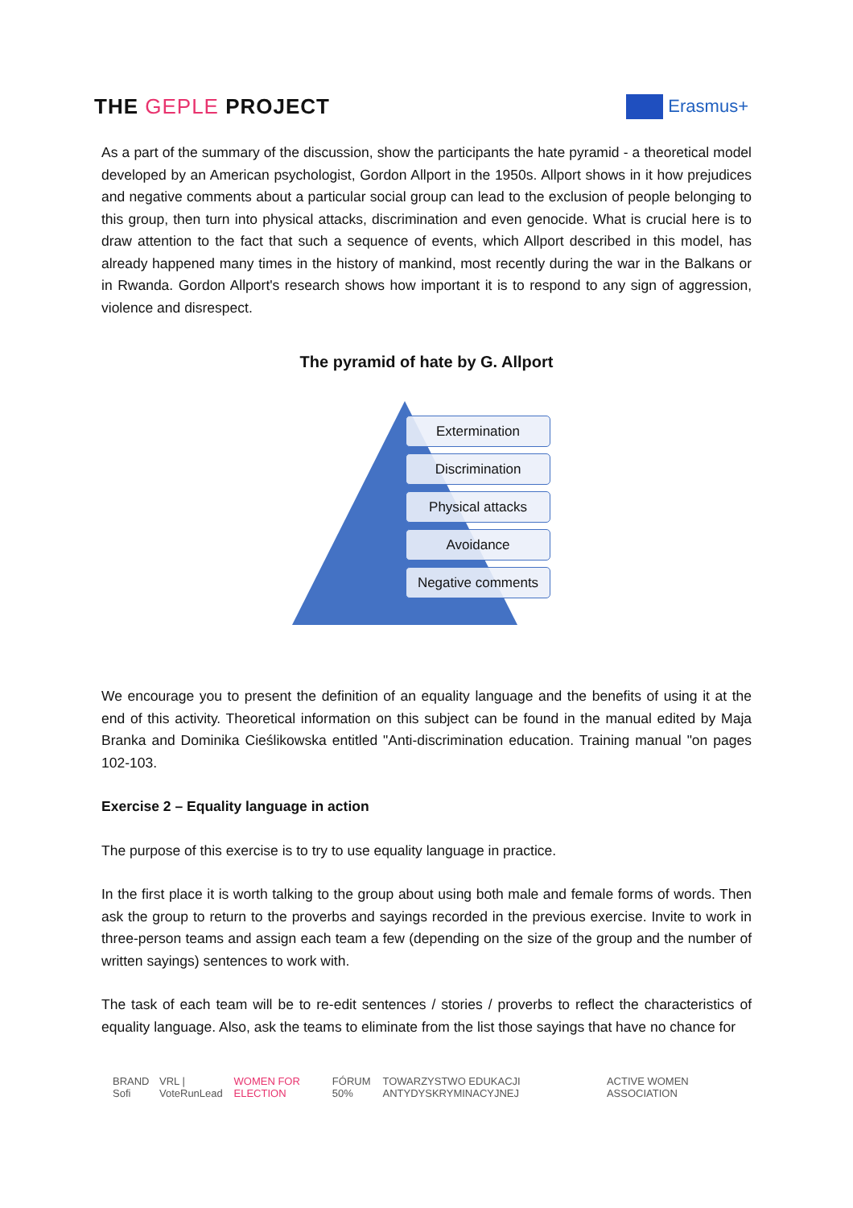THE GEPLE PROJECT
Erasmus+
As a part of the summary of the discussion, show the participants the hate pyramid - a theoretical model developed by an American psychologist, Gordon Allport in the 1950s. Allport shows in it how prejudices and negative comments about a particular social group can lead to the exclusion of people belonging to this group, then turn into physical attacks, discrimination and even genocide. What is crucial here is to draw attention to the fact that such a sequence of events, which Allport described in this model, has already happened many times in the history of mankind, most recently during the war in the Balkans or in Rwanda. Gordon Allport's research shows how important it is to respond to any sign of aggression, violence and disrespect.
The pyramid of hate by G. Allport
Extermination
Discrimination
Physical attacks
Avoidance
Negative comments
We encourage you to present the definition of an equality language and the benefits of using it at the end of this activity. Theoretical information on this subject can be found in the manual edited by Maja Branka and Dominika Cieślikowska entitled "Anti-discrimination education. Training manual "on pages 102-103.
Exercise 2 – Equality language in action
The purpose of this exercise is to try to use equality language in practice.
In the first place it is worth talking to the group about using both male and female forms of words. Then ask the group to return to the proverbs and sayings recorded in the previous exercise. Invite to work in three-person teams and assign each team a few (depending on the size of the group and the number of written sayings) sentences to work with.
The task of each team will be to re-edit sentences / stories / proverbs to reflect the characteristics of equality language. Also, ask the teams to eliminate from the list those sayings that have no chance for
BRAND Sofi VRL | VoteRunLead WOMEN FOR ELECTION FÓRUM 50% TOWARZYSTWO EDUKACJI ANTYDYSKRYMINACYJNEJ ACTIVE WOMEN ASSOCIATION